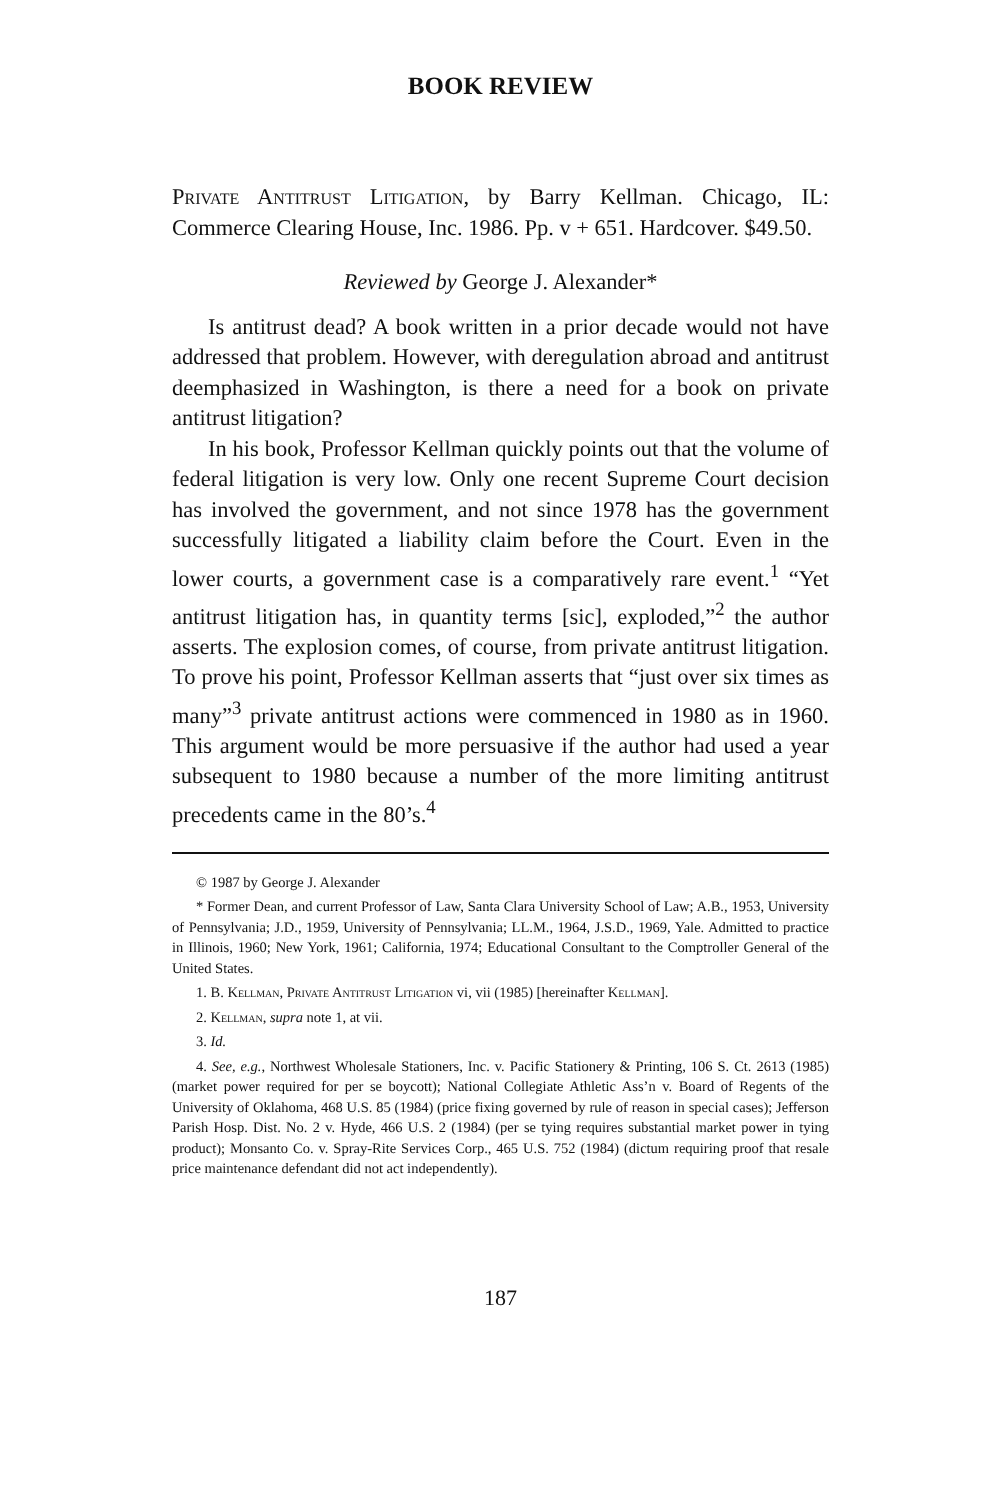BOOK REVIEW
Private Antitrust Litigation, by Barry Kellman. Chicago, IL: Commerce Clearing House, Inc. 1986. Pp. v + 651. Hardcover. $49.50.
Reviewed by George J. Alexander*
Is antitrust dead? A book written in a prior decade would not have addressed that problem. However, with deregulation abroad and antitrust deemphasized in Washington, is there a need for a book on private antitrust litigation?
In his book, Professor Kellman quickly points out that the volume of federal litigation is very low. Only one recent Supreme Court decision has involved the government, and not since 1978 has the government successfully litigated a liability claim before the Court. Even in the lower courts, a government case is a comparatively rare event.<sup>1</sup> “Yet antitrust litigation has, in quantity terms [sic], exploded,”<sup>2</sup> the author asserts. The explosion comes, of course, from private antitrust litigation. To prove his point, Professor Kellman asserts that “just over six times as many”<sup>3</sup> private antitrust actions were commenced in 1980 as in 1960. This argument would be more persuasive if the author had used a year subsequent to 1980 because a number of the more limiting antitrust precedents came in the 80’s.<sup>4</sup>
© 1987 by George J. Alexander
* Former Dean, and current Professor of Law, Santa Clara University School of Law; A.B., 1953, University of Pennsylvania; J.D., 1959, University of Pennsylvania; LL.M., 1964, J.S.D., 1969, Yale. Admitted to practice in Illinois, 1960; New York, 1961; California, 1974; Educational Consultant to the Comptroller General of the United States.
1. B. Kellman, Private Antitrust Litigation vi, vii (1985) [hereinafter Kellman].
2. Kellman, supra note 1, at vii.
3. Id.
4. See, e.g., Northwest Wholesale Stationers, Inc. v. Pacific Stationery & Printing, 106 S. Ct. 2613 (1985) (market power required for per se boycott); National Collegiate Athletic Ass’n v. Board of Regents of the University of Oklahoma, 468 U.S. 85 (1984) (price fixing governed by rule of reason in special cases); Jefferson Parish Hosp. Dist. No. 2 v. Hyde, 466 U.S. 2 (1984) (per se tying requires substantial market power in tying product); Monsanto Co. v. Spray-Rite Services Corp., 465 U.S. 752 (1984) (dictum requiring proof that resale price maintenance defendant did not act independently).
187